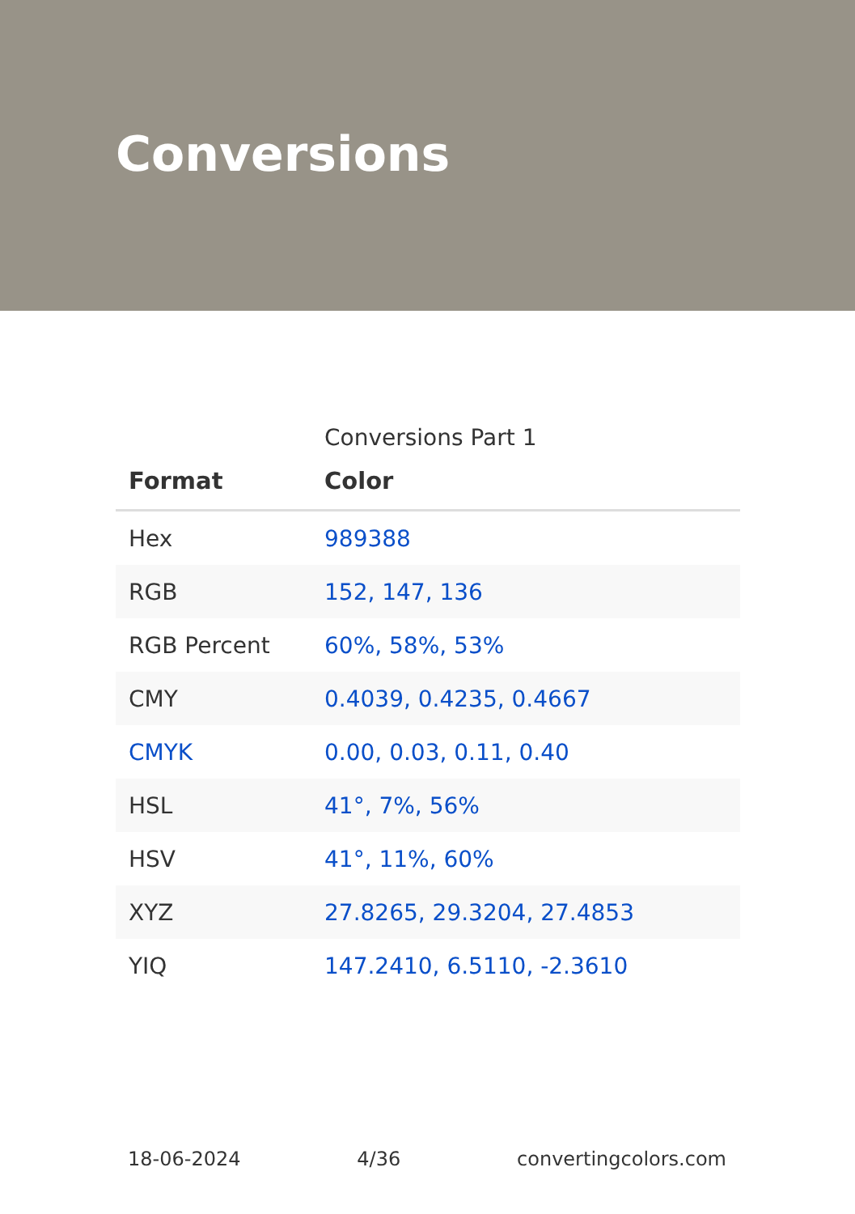Conversions
Conversions Part 1
| Format | Color |
| --- | --- |
| Hex | 989388 |
| RGB | 152, 147, 136 |
| RGB Percent | 60%, 58%, 53% |
| CMY | 0.4039, 0.4235, 0.4667 |
| CMYK | 0.00, 0.03, 0.11, 0.40 |
| HSL | 41°, 7%, 56% |
| HSV | 41°, 11%, 60% |
| XYZ | 27.8265, 29.3204, 27.4853 |
| YIQ | 147.2410, 6.5110, -2.3610 |
18-06-2024 4/36 convertingcolors.com